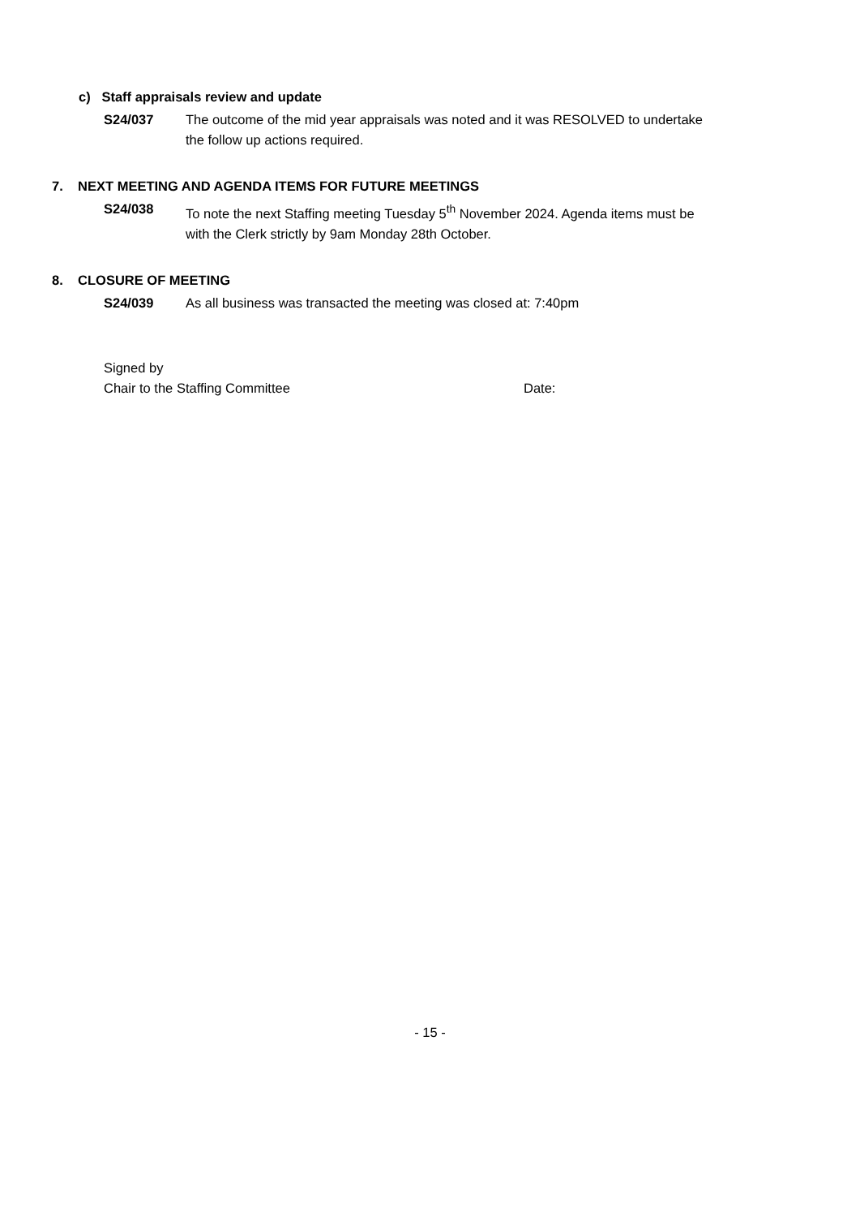c) Staff appraisals review and update
S24/037 The outcome of the mid year appraisals was noted and it was RESOLVED to undertake the follow up actions required.
7. NEXT MEETING AND AGENDA ITEMS FOR FUTURE MEETINGS
S24/038 To note the next Staffing meeting Tuesday 5<sup>th</sup> November 2024. Agenda items must be with the Clerk strictly by 9am Monday 28th October.
8. CLOSURE OF MEETING
S24/039 As all business was transacted the meeting was closed at: 7:40pm
Signed by
Chair to the Staffing Committee Date:
- 15 -